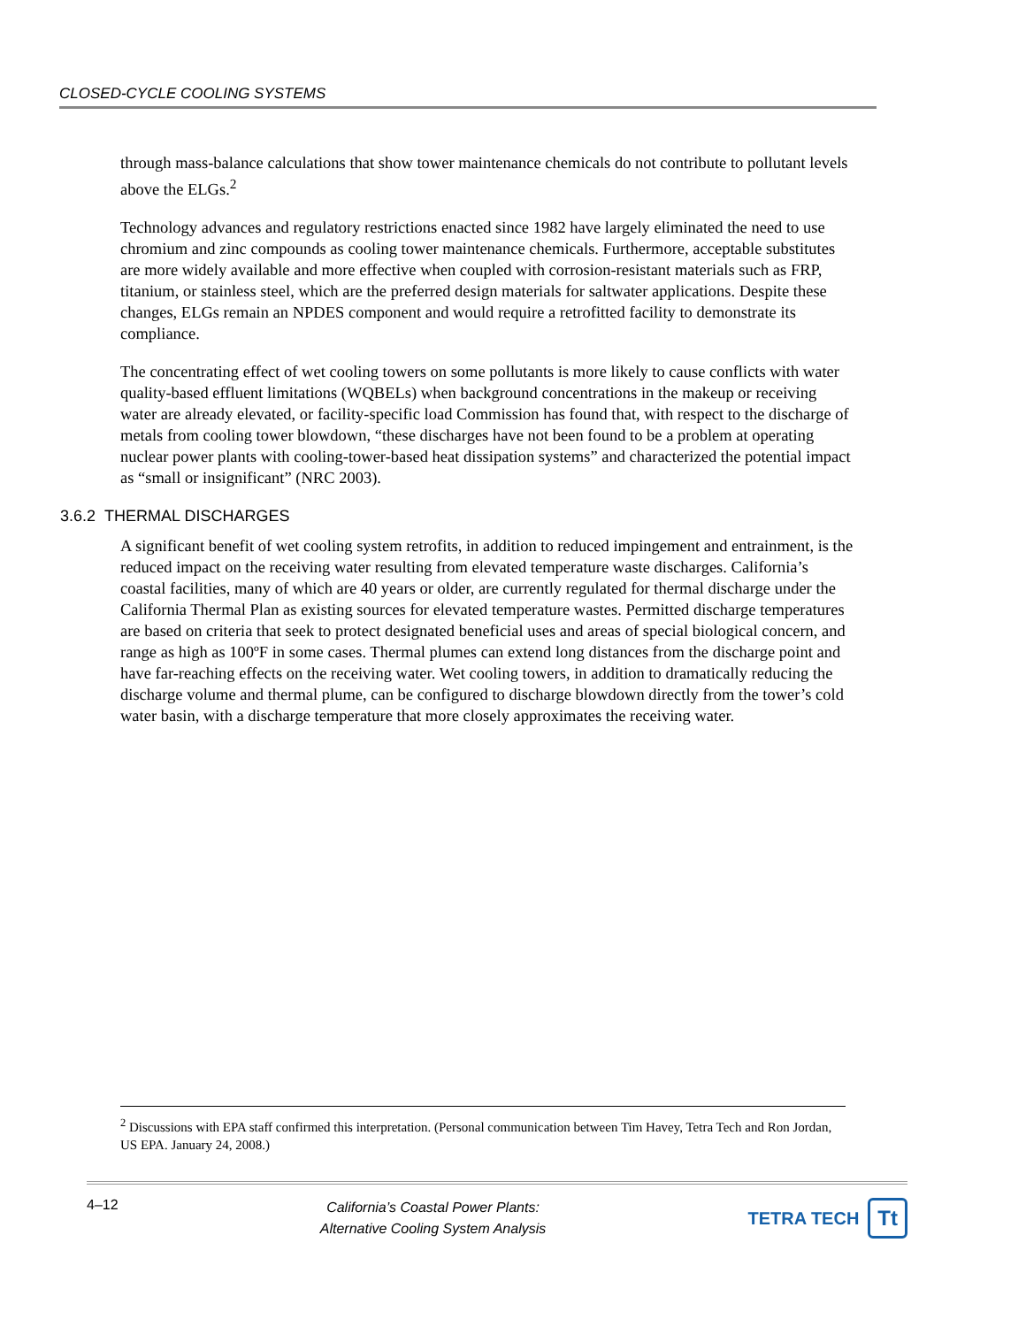CLOSED-CYCLE COOLING SYSTEMS
through mass-balance calculations that show tower maintenance chemicals do not contribute to pollutant levels above the ELGs.<sup>2</sup>
Technology advances and regulatory restrictions enacted since 1982 have largely eliminated the need to use chromium and zinc compounds as cooling tower maintenance chemicals. Furthermore, acceptable substitutes are more widely available and more effective when coupled with corrosion-resistant materials such as FRP, titanium, or stainless steel, which are the preferred design materials for saltwater applications. Despite these changes, ELGs remain an NPDES component and would require a retrofitted facility to demonstrate its compliance.
The concentrating effect of wet cooling towers on some pollutants is more likely to cause conflicts with water quality-based effluent limitations (WQBELs) when background concentrations in the makeup or receiving water are already elevated, or facility-specific load Commission has found that, with respect to the discharge of metals from cooling tower blowdown, “these discharges have not been found to be a problem at operating nuclear power plants with cooling-tower-based heat dissipation systems” and characterized the potential impact as “small or insignificant” (NRC 2003).
3.6.2 THERMAL DISCHARGES
A significant benefit of wet cooling system retrofits, in addition to reduced impingement and entrainment, is the reduced impact on the receiving water resulting from elevated temperature waste discharges. California’s coastal facilities, many of which are 40 years or older, are currently regulated for thermal discharge under the California Thermal Plan as existing sources for elevated temperature wastes. Permitted discharge temperatures are based on criteria that seek to protect designated beneficial uses and areas of special biological concern, and range as high as 100ºF in some cases. Thermal plumes can extend long distances from the discharge point and have far-reaching effects on the receiving water. Wet cooling towers, in addition to dramatically reducing the discharge volume and thermal plume, can be configured to discharge blowdown directly from the tower’s cold water basin, with a discharge temperature that more closely approximates the receiving water.
<sup>2</sup> Discussions with EPA staff confirmed this interpretation. (Personal communication between Tim Havey, Tetra Tech and Ron Jordan, US EPA. January 24, 2008.)
4–12
California’s Coastal Power Plants:
Alternative Cooling System Analysis
TETRA TECH Tt